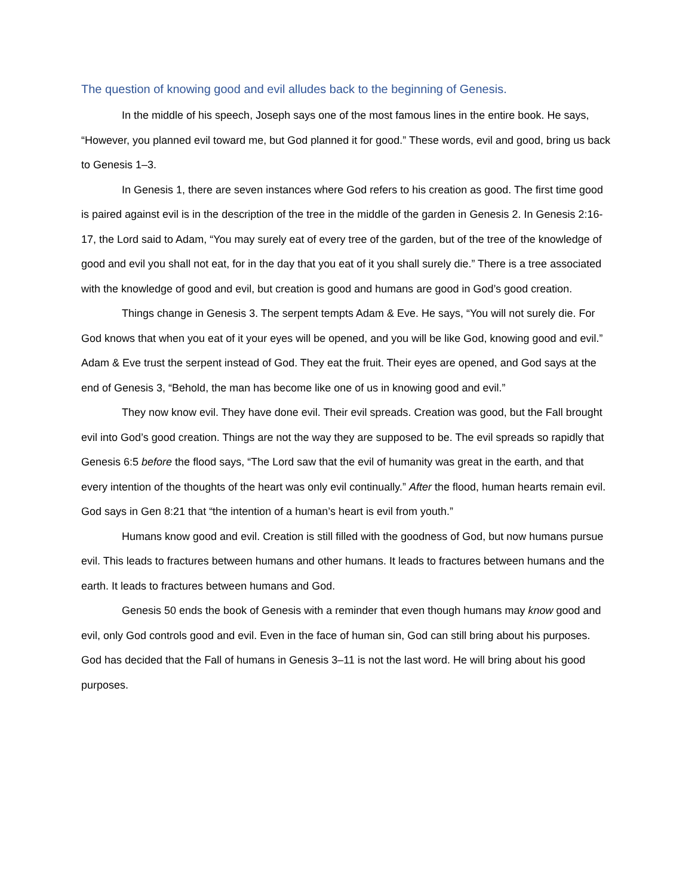The question of knowing good and evil alludes back to the beginning of Genesis.
In the middle of his speech, Joseph says one of the most famous lines in the entire book. He says, “However, you planned evil toward me, but God planned it for good.” These words, evil and good, bring us back to Genesis 1–3.
In Genesis 1, there are seven instances where God refers to his creation as good. The first time good is paired against evil is in the description of the tree in the middle of the garden in Genesis 2. In Genesis 2:16-17, the Lord said to Adam, “You may surely eat of every tree of the garden, but of the tree of the knowledge of good and evil you shall not eat, for in the day that you eat of it you shall surely die.” There is a tree associated with the knowledge of good and evil, but creation is good and humans are good in God’s good creation.
Things change in Genesis 3. The serpent tempts Adam & Eve. He says, “You will not surely die. For God knows that when you eat of it your eyes will be opened, and you will be like God, knowing good and evil.” Adam & Eve trust the serpent instead of God. They eat the fruit. Their eyes are opened, and God says at the end of Genesis 3, “Behold, the man has become like one of us in knowing good and evil.”
They now know evil. They have done evil. Their evil spreads. Creation was good, but the Fall brought evil into God’s good creation. Things are not the way they are supposed to be. The evil spreads so rapidly that Genesis 6:5 before the flood says, “The Lord saw that the evil of humanity was great in the earth, and that every intention of the thoughts of the heart was only evil continually.” After the flood, human hearts remain evil. God says in Gen 8:21 that “the intention of a human’s heart is evil from youth.”
Humans know good and evil. Creation is still filled with the goodness of God, but now humans pursue evil. This leads to fractures between humans and other humans. It leads to fractures between humans and the earth. It leads to fractures between humans and God.
Genesis 50 ends the book of Genesis with a reminder that even though humans may know good and evil, only God controls good and evil. Even in the face of human sin, God can still bring about his purposes. God has decided that the Fall of humans in Genesis 3–11 is not the last word. He will bring about his good purposes.